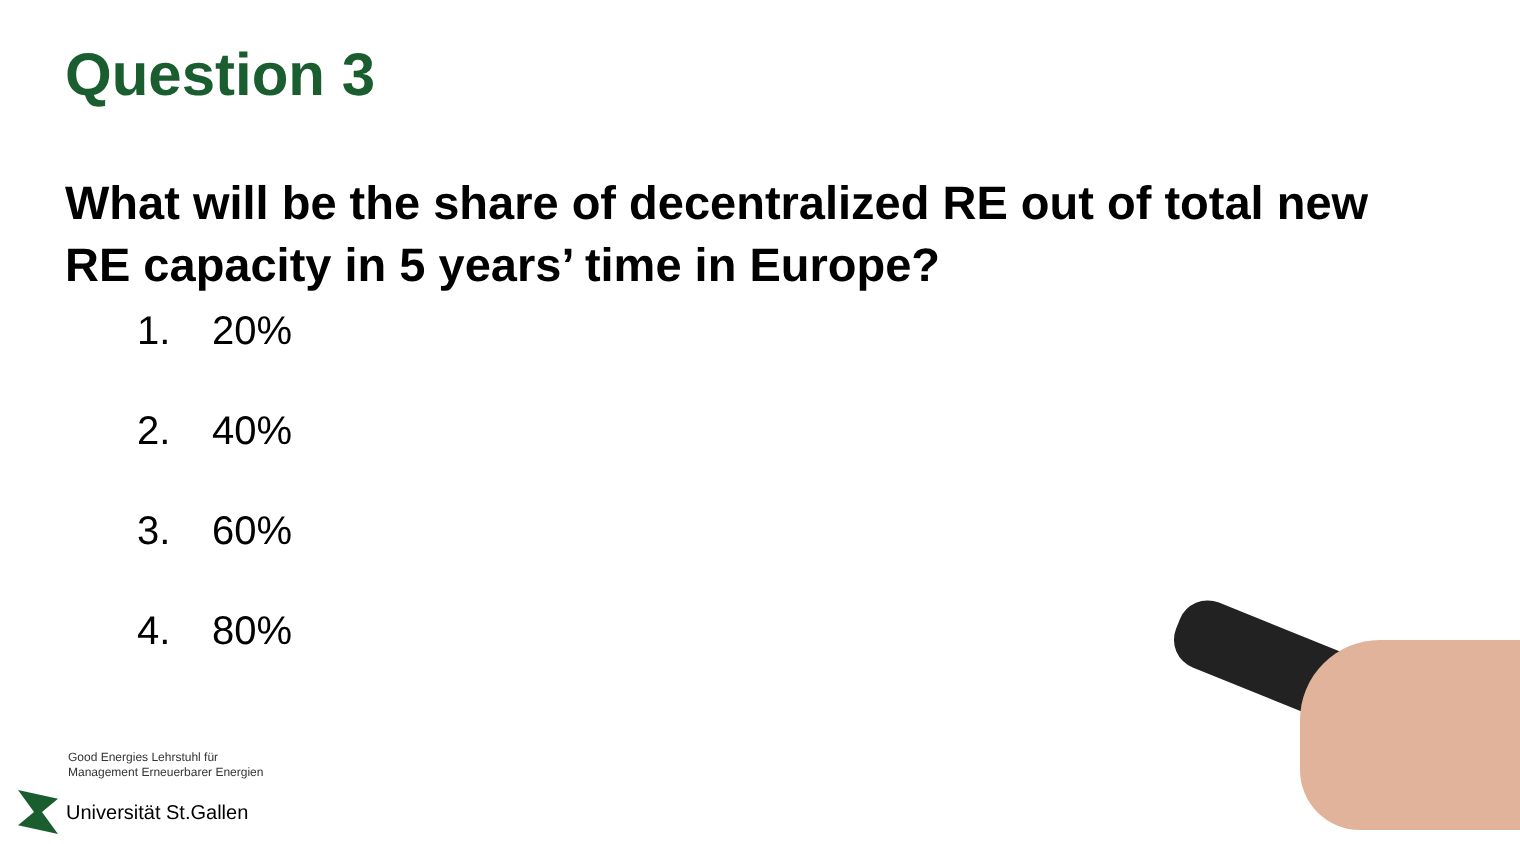Question 3
What will be the share of decentralized RE out of total new RE capacity in 5 years’ time in Europe?
1. 20%
2. 40%
3. 60%
4. 80%
Good Energies Lehrstuhl für
Management Erneuerbarer Energien
Universität St.Gallen